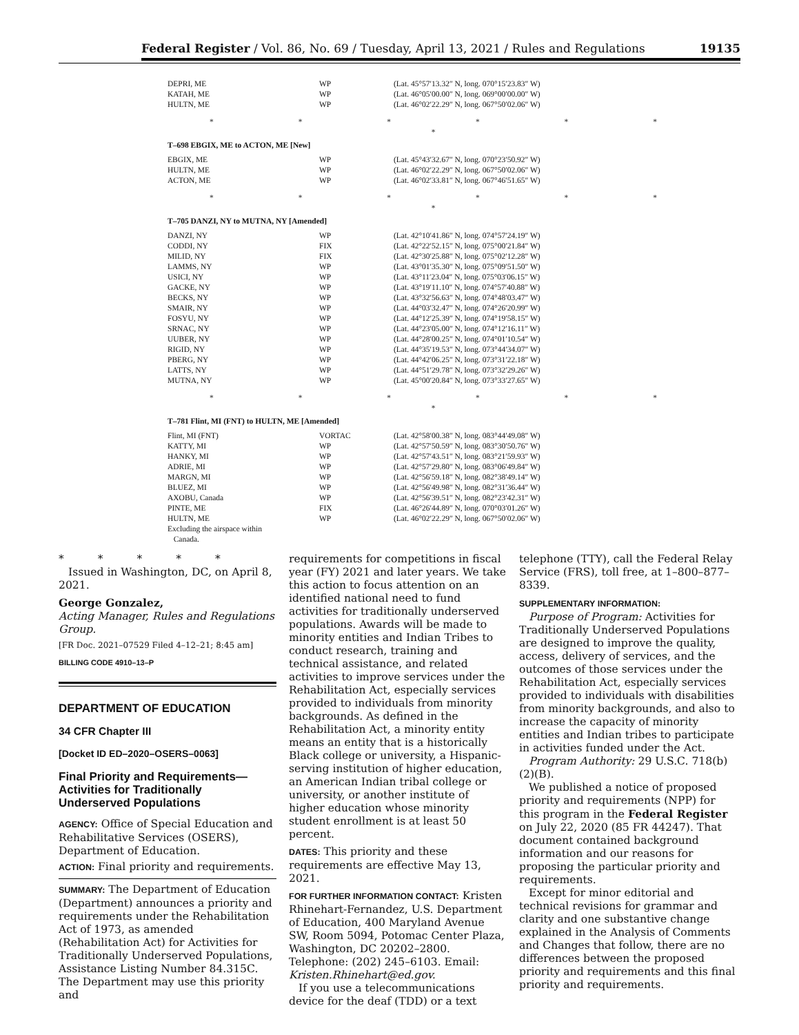Federal Register / Vol. 86, No. 69 / Tuesday, April 13, 2021 / Rules and Regulations 19135
| DEPRI, ME | WP | (Lat. 45°57′13.32″ N, long. 070°15′23.83″ W) |
| KATAH, ME | WP | (Lat. 46°05′00.00″ N, long. 069°00′00.00″ W) |
| HULTN, ME | WP | (Lat. 46°02′22.29″ N, long. 067°50′02.06″ W) |
| * * * * * * * | | |
| T–698 EBGIX, ME to ACTON, ME [New] | | |
| EBGIX, ME | WP | (Lat. 45°43′32.67″ N, long. 070°23′50.92″ W) |
| HULTN, ME | WP | (Lat. 46°02′22.29″ N, long. 067°50′02.06″ W) |
| ACTON, ME | WP | (Lat. 46°02′33.81″ N, long. 067°46′51.65″ W) |
| * * * * * * * | | |
| T–705 DANZI, NY to MUTNA, NY [Amended] | | |
| DANZI, NY | WP | (Lat. 42°10′41.86″ N, long. 074°57′24.19″ W) |
| CODDI, NY | FIX | (Lat. 42°22′52.15″ N, long. 075°00′21.84″ W) |
| MILID, NY | FIX | (Lat. 42°30′25.88″ N, long. 075°02′12.28″ W) |
| LAMMS, NY | WP | (Lat. 43°01′35.30″ N, long. 075°09′51.50″ W) |
| USICI, NY | WP | (Lat. 43°11′23.04″ N, long. 075°03′06.15″ W) |
| GACKE, NY | WP | (Lat. 43°19′11.10″ N, long. 074°57′40.88″ W) |
| BECKS, NY | WP | (Lat. 43°32′56.63″ N, long. 074°48′03.47″ W) |
| SMAIR, NY | WP | (Lat. 44°03′32.47″ N, long. 074°26′20.99″ W) |
| FOSYU, NY | WP | (Lat. 44°12′25.39″ N, long. 074°19′58.15″ W) |
| SRNAC, NY | WP | (Lat. 44°23′05.00″ N, long. 074°12′16.11″ W) |
| UUBER, NY | WP | (Lat. 44°28′00.25″ N, long. 074°01′10.54″ W) |
| RIGID, NY | WP | (Lat. 44°35′19.53″ N, long. 073°44′34.07″ W) |
| PBERG, NY | WP | (Lat. 44°42′06.25″ N, long. 073°31′22.18″ W) |
| LATTS, NY | WP | (Lat. 44°51′29.78″ N, long. 073°32′29.26″ W) |
| MUTNA, NY | WP | (Lat. 45°00′20.84″ N, long. 073°33′27.65″ W) |
| * * * * * * * | | |
| T–781 Flint, MI (FNT) to HULTN, ME [Amended] | | |
| Flint, MI (FNT) | VORTAC | (Lat. 42°58′00.38″ N, long. 083°44′49.08″ W) |
| KATTY, MI | WP | (Lat. 42°57′50.59″ N, long. 083°30′50.76″ W) |
| HANKY, MI | WP | (Lat. 42°57′43.51″ N, long. 083°21′59.93″ W) |
| ADRIE, MI | WP | (Lat. 42°57′29.80″ N, long. 083°06′49.84″ W) |
| MARGN, MI | WP | (Lat. 42°56′59.18″ N, long. 082°38′49.14″ W) |
| BLUEZ, MI | WP | (Lat. 42°56′49.98″ N, long. 082°31′36.44″ W) |
| AXOBU, Canada | WP | (Lat. 42°56′39.51″ N, long. 082°23′42.31″ W) |
| PINTE, ME | FIX | (Lat. 46°26′44.89″ N, long. 070°03′01.26″ W) |
| HULTN, ME | WP | (Lat. 46°02′22.29″ N, long. 067°50′02.06″ W) |
| Excluding the airspace within Canada. | | |
* * * * *
Issued in Washington, DC, on April 8, 2021.
George Gonzalez,
Acting Manager, Rules and Regulations Group.
[FR Doc. 2021–07529 Filed 4–12–21; 8:45 am]
BILLING CODE 4910–13–P
DEPARTMENT OF EDUCATION
34 CFR Chapter III
[Docket ID ED–2020–OSERS–0063]
Final Priority and Requirements—Activities for Traditionally Underserved Populations
AGENCY: Office of Special Education and Rehabilitative Services (OSERS), Department of Education.
ACTION: Final priority and requirements.
SUMMARY: The Department of Education (Department) announces a priority and requirements under the Rehabilitation Act of 1973, as amended (Rehabilitation Act) for Activities for Traditionally Underserved Populations, Assistance Listing Number 84.315C. The Department may use this priority and
requirements for competitions in fiscal year (FY) 2021 and later years. We take this action to focus attention on an identified national need to fund activities for traditionally underserved populations. Awards will be made to minority entities and Indian Tribes to conduct research, training and technical assistance, and related activities to improve services under the Rehabilitation Act, especially services provided to individuals from minority backgrounds. As defined in the Rehabilitation Act, a minority entity means an entity that is a historically Black college or university, a Hispanic-serving institution of higher education, an American Indian tribal college or university, or another institute of higher education whose minority student enrollment is at least 50 percent.
DATES: This priority and these requirements are effective May 13, 2021.
FOR FURTHER INFORMATION CONTACT: Kristen Rhinehart-Fernandez, U.S. Department of Education, 400 Maryland Avenue SW, Room 5094, Potomac Center Plaza, Washington, DC 20202–2800. Telephone: (202) 245–6103. Email: Kristen.Rhinehart@ed.gov.
If you use a telecommunications device for the deaf (TDD) or a text
telephone (TTY), call the Federal Relay Service (FRS), toll free, at 1–800–877–8339.
SUPPLEMENTARY INFORMATION:
Purpose of Program: Activities for Traditionally Underserved Populations are designed to improve the quality, access, delivery of services, and the outcomes of those services under the Rehabilitation Act, especially services provided to individuals with disabilities from minority backgrounds, and also to increase the capacity of minority entities and Indian tribes to participate in activities funded under the Act.
Program Authority: 29 U.S.C. 718(b)(2)(B).
We published a notice of proposed priority and requirements (NPP) for this program in the Federal Register on July 22, 2020 (85 FR 44247). That document contained background information and our reasons for proposing the particular priority and requirements.
Except for minor editorial and technical revisions for grammar and clarity and one substantive change explained in the Analysis of Comments and Changes that follow, there are no differences between the proposed priority and requirements and this final priority and requirements.